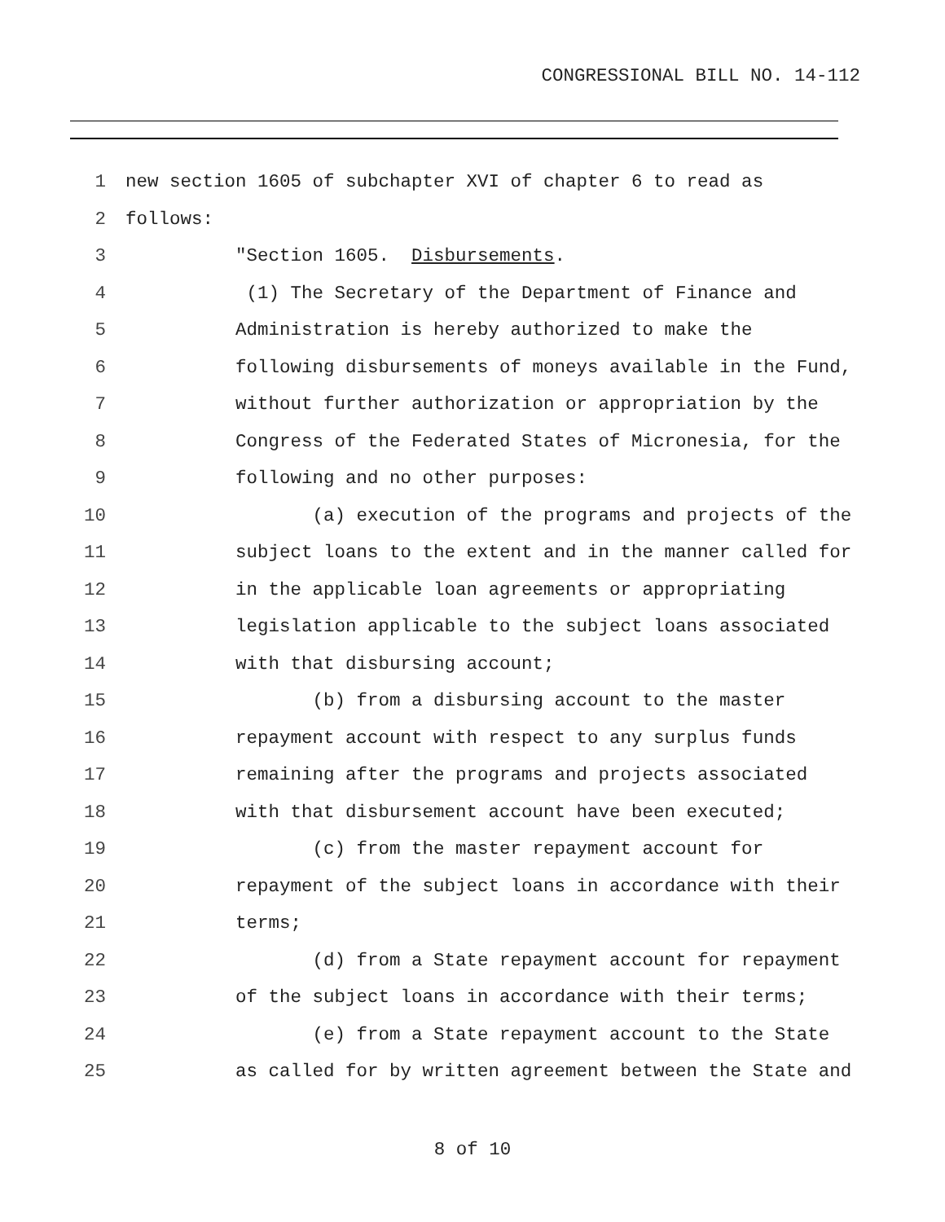CONGRESSIONAL BILL NO. 14-112
1 new section 1605 of subchapter XVI of chapter 6 to read as
2 follows:
3 "Section 1605. Disbursements.
4 (1) The Secretary of the Department of Finance and
5 Administration is hereby authorized to make the
6 following disbursements of moneys available in the Fund,
7 without further authorization or appropriation by the
8 Congress of the Federated States of Micronesia, for the
9 following and no other purposes:
10 (a) execution of the programs and projects of the
11 subject loans to the extent and in the manner called for
12 in the applicable loan agreements or appropriating
13 legislation applicable to the subject loans associated
14 with that disbursing account;
15 (b) from a disbursing account to the master
16 repayment account with respect to any surplus funds
17 remaining after the programs and projects associated
18 with that disbursement account have been executed;
19 (c) from the master repayment account for
20 repayment of the subject loans in accordance with their
21 terms;
22 (d) from a State repayment account for repayment
23 of the subject loans in accordance with their terms;
24 (e) from a State repayment account to the State
25 as called for by written agreement between the State and
8 of 10